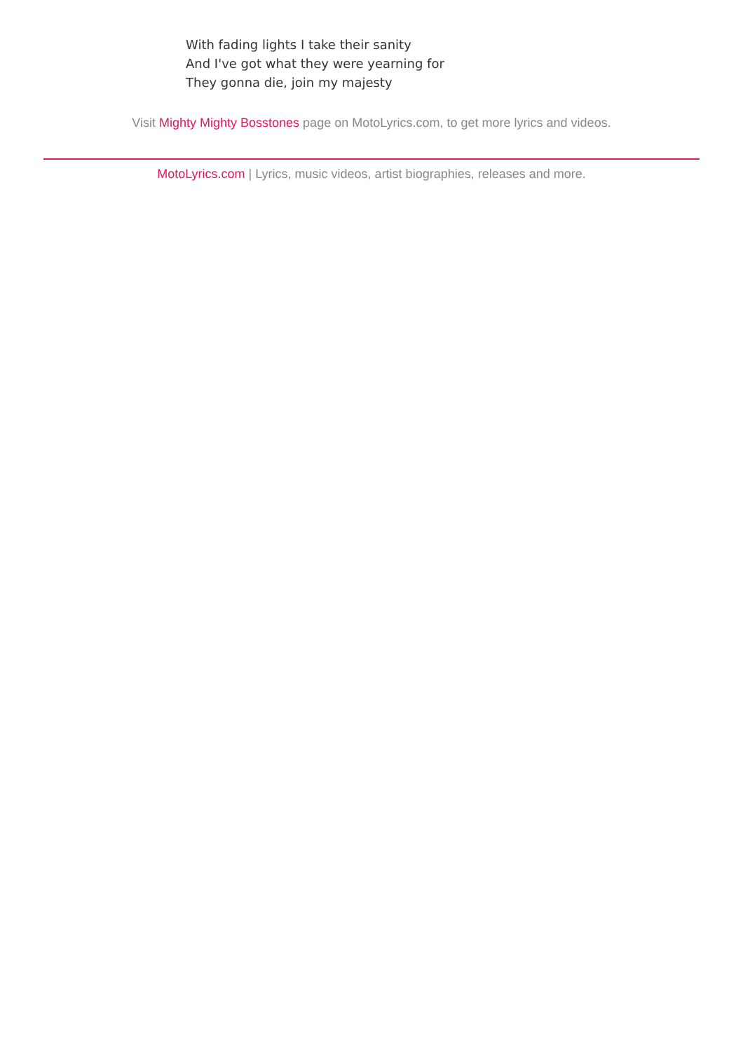With fading lights I take their sanity
And I've got what they were yearning for
They gonna die, join my majesty
Visit Mighty Mighty Bosstones page on MotoLyrics.com, to get more lyrics and videos.
MotoLyrics.com | Lyrics, music videos, artist biographies, releases and more.